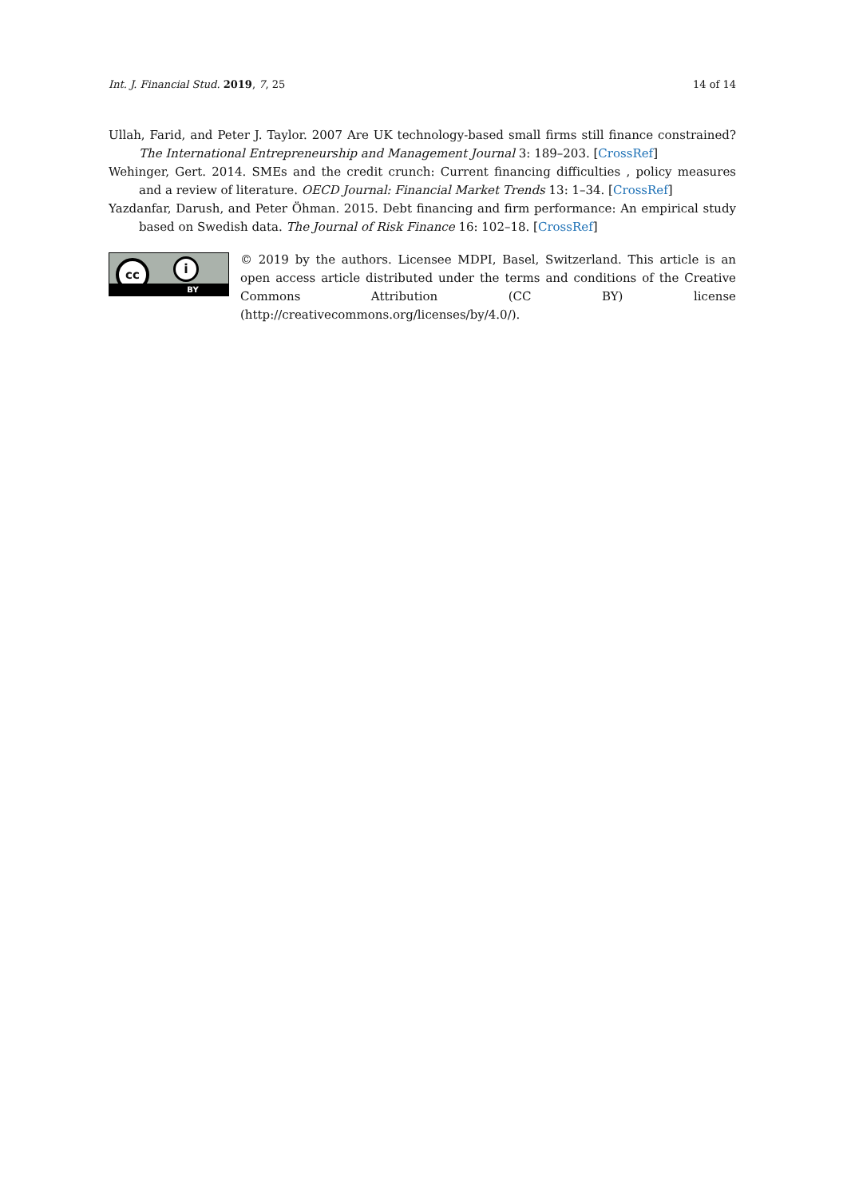Int. J. Financial Stud. 2019, 7, 25 14 of 14
Ullah, Farid, and Peter J. Taylor. 2007 Are UK technology-based small firms still finance constrained? The International Entrepreneurship and Management Journal 3: 189–203. [CrossRef]
Wehinger, Gert. 2014. SMEs and the credit crunch: Current financing difficulties , policy measures and a review of literature. OECD Journal: Financial Market Trends 13: 1–34. [CrossRef]
Yazdanfar, Darush, and Peter Öhman. 2015. Debt financing and firm performance: An empirical study based on Swedish data. The Journal of Risk Finance 16: 102–18. [CrossRef]
cc i
BY
© 2019 by the authors. Licensee MDPI, Basel, Switzerland. This article is an open access article distributed under the terms and conditions of the Creative Commons Attribution (CC BY) license (http://creativecommons.org/licenses/by/4.0/).